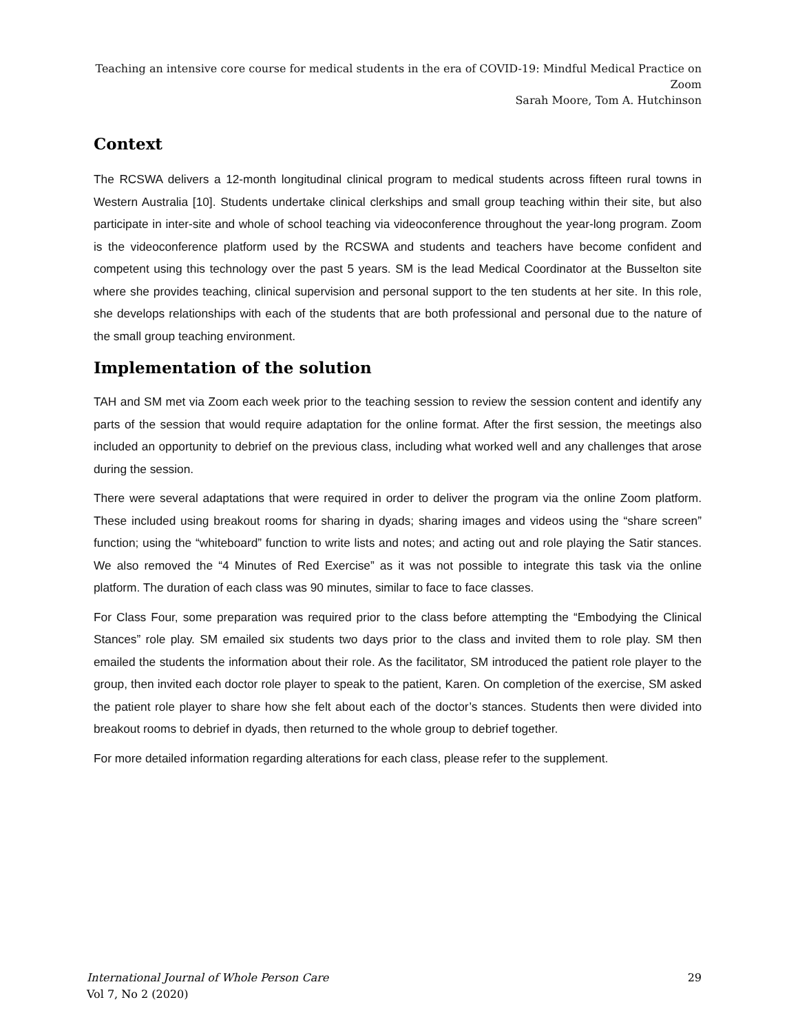Teaching an intensive core course for medical students in the era of COVID-19: Mindful Medical Practice on Zoom
Sarah Moore, Tom A. Hutchinson
Context
The RCSWA delivers a 12-month longitudinal clinical program to medical students across fifteen rural towns in Western Australia [10]. Students undertake clinical clerkships and small group teaching within their site, but also participate in inter-site and whole of school teaching via videoconference throughout the year-long program. Zoom is the videoconference platform used by the RCSWA and students and teachers have become confident and competent using this technology over the past 5 years. SM is the lead Medical Coordinator at the Busselton site where she provides teaching, clinical supervision and personal support to the ten students at her site. In this role, she develops relationships with each of the students that are both professional and personal due to the nature of the small group teaching environment.
Implementation of the solution
TAH and SM met via Zoom each week prior to the teaching session to review the session content and identify any parts of the session that would require adaptation for the online format. After the first session, the meetings also included an opportunity to debrief on the previous class, including what worked well and any challenges that arose during the session.
There were several adaptations that were required in order to deliver the program via the online Zoom platform. These included using breakout rooms for sharing in dyads; sharing images and videos using the “share screen” function; using the “whiteboard” function to write lists and notes; and acting out and role playing the Satir stances. We also removed the “4 Minutes of Red Exercise” as it was not possible to integrate this task via the online platform. The duration of each class was 90 minutes, similar to face to face classes.
For Class Four, some preparation was required prior to the class before attempting the “Embodying the Clinical Stances” role play. SM emailed six students two days prior to the class and invited them to role play. SM then emailed the students the information about their role. As the facilitator, SM introduced the patient role player to the group, then invited each doctor role player to speak to the patient, Karen. On completion of the exercise, SM asked the patient role player to share how she felt about each of the doctor’s stances. Students then were divided into breakout rooms to debrief in dyads, then returned to the whole group to debrief together.
For more detailed information regarding alterations for each class, please refer to the supplement.
International Journal of Whole Person Care
Vol 7, No 2 (2020)
29